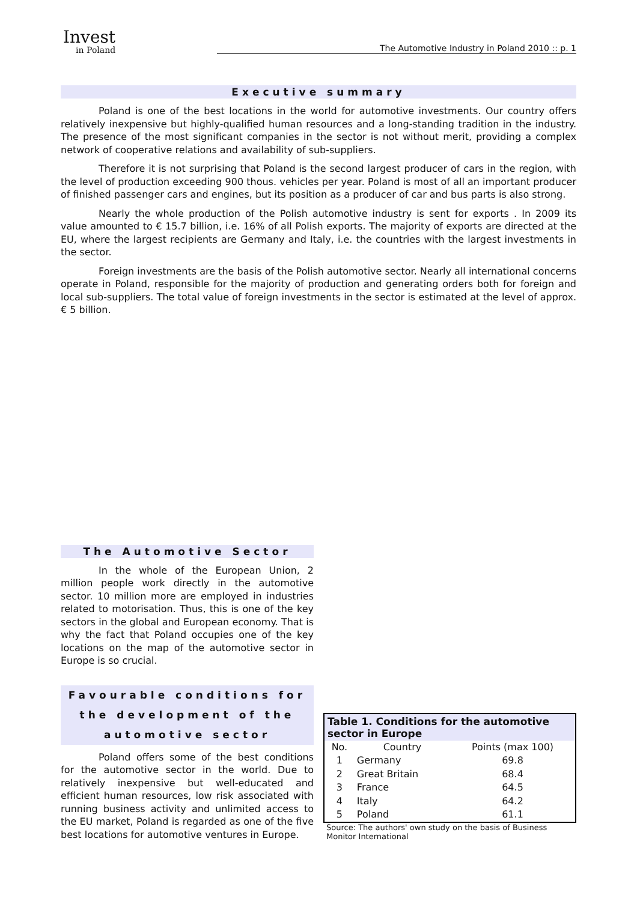Invest
in Poland
The Automotive Industry in Poland 2010 :: p. 1
Executive summary
Poland is one of the best locations in the world for automotive investments. Our country offers relatively inexpensive but highly-qualified human resources and a long-standing tradition in the industry. The presence of the most significant companies in the sector is not without merit, providing a complex network of cooperative relations and availability of sub-suppliers.
Therefore it is not surprising that Poland is the second largest producer of cars in the region, with the level of production exceeding 900 thous. vehicles per year. Poland is most of all an important producer of finished passenger cars and engines, but its position as a producer of car and bus parts is also strong.
Nearly the whole production of the Polish automotive industry is sent for exports . In 2009 its value amounted to € 15.7 billion, i.e. 16% of all Polish exports. The majority of exports are directed at the EU, where the largest recipients are Germany and Italy, i.e. the countries with the largest investments in the sector.
Foreign investments are the basis of the Polish automotive sector. Nearly all international concerns operate in Poland, responsible for the majority of production and generating orders both for foreign and local sub-suppliers. The total value of foreign investments in the sector is estimated at the level of approx. € 5 billion.
The Automotive Sector
In the whole of the European Union, 2 million people work directly in the automotive sector. 10 million more are employed in industries related to motorisation. Thus, this is one of the key sectors in the global and European economy. That is why the fact that Poland occupies one of the key locations on the map of the automotive sector in Europe is so crucial.
Favourable conditions for the development of the automotive sector
Poland offers some of the best conditions for the automotive sector in the world. Due to relatively inexpensive but well-educated and efficient human resources, low risk associated with running business activity and unlimited access to the EU market, Poland is regarded as one of the five best locations for automotive ventures in Europe.
Table 1. Conditions for the automotive sector in Europe
| No. | Country | Points (max 100) |
| --- | --- | --- |
| 1 | Germany | 69.8 |
| 2 | Great Britain | 68.4 |
| 3 | France | 64.5 |
| 4 | Italy | 64.2 |
| 5 | Poland | 61.1 |
Source: The authors' own study on the basis of Business Monitor International